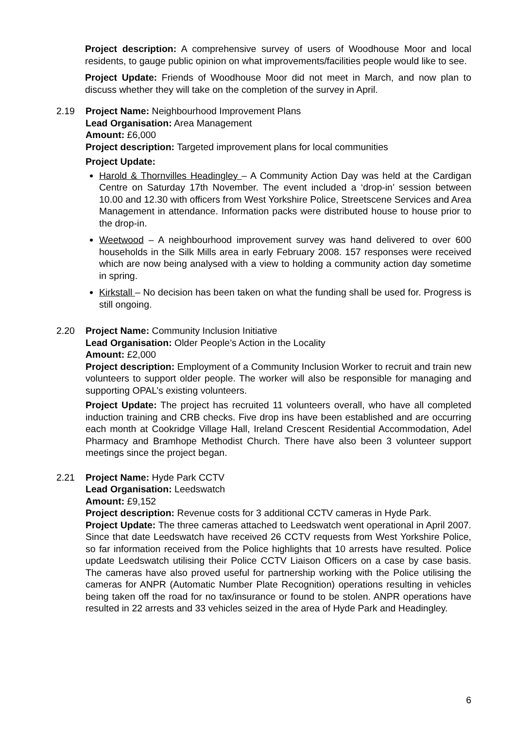Project description: A comprehensive survey of users of Woodhouse Moor and local residents, to gauge public opinion on what improvements/facilities people would like to see.
Project Update: Friends of Woodhouse Moor did not meet in March, and now plan to discuss whether they will take on the completion of the survey in April.
2.19 Project Name: Neighbourhood Improvement Plans
Lead Organisation: Area Management
Amount: £6,000
Project description: Targeted improvement plans for local communities
Project Update:
Harold & Thornvilles Headingley – A Community Action Day was held at the Cardigan Centre on Saturday 17th November. The event included a ‘drop-in’ session between 10.00 and 12.30 with officers from West Yorkshire Police, Streetscene Services and Area Management in attendance. Information packs were distributed house to house prior to the drop-in.
Weetwood – A neighbourhood improvement survey was hand delivered to over 600 households in the Silk Mills area in early February 2008. 157 responses were received which are now being analysed with a view to holding a community action day sometime in spring.
Kirkstall – No decision has been taken on what the funding shall be used for. Progress is still ongoing.
2.20 Project Name: Community Inclusion Initiative
Lead Organisation: Older People’s Action in the Locality
Amount: £2,000
Project description: Employment of a Community Inclusion Worker to recruit and train new volunteers to support older people. The worker will also be responsible for managing and supporting OPAL’s existing volunteers.
Project Update: The project has recruited 11 volunteers overall, who have all completed induction training and CRB checks. Five drop ins have been established and are occurring each month at Cookridge Village Hall, Ireland Crescent Residential Accommodation, Adel Pharmacy and Bramhope Methodist Church. There have also been 3 volunteer support meetings since the project began.
2.21 Project Name: Hyde Park CCTV
Lead Organisation: Leedswatch
Amount: £9,152
Project description: Revenue costs for 3 additional CCTV cameras in Hyde Park.
Project Update: The three cameras attached to Leedswatch went operational in April 2007. Since that date Leedswatch have received 26 CCTV requests from West Yorkshire Police, so far information received from the Police highlights that 10 arrests have resulted. Police update Leedswatch utilising their Police CCTV Liaison Officers on a case by case basis. The cameras have also proved useful for partnership working with the Police utilising the cameras for ANPR (Automatic Number Plate Recognition) operations resulting in vehicles being taken off the road for no tax/insurance or found to be stolen. ANPR operations have resulted in 22 arrests and 33 vehicles seized in the area of Hyde Park and Headingley.
6